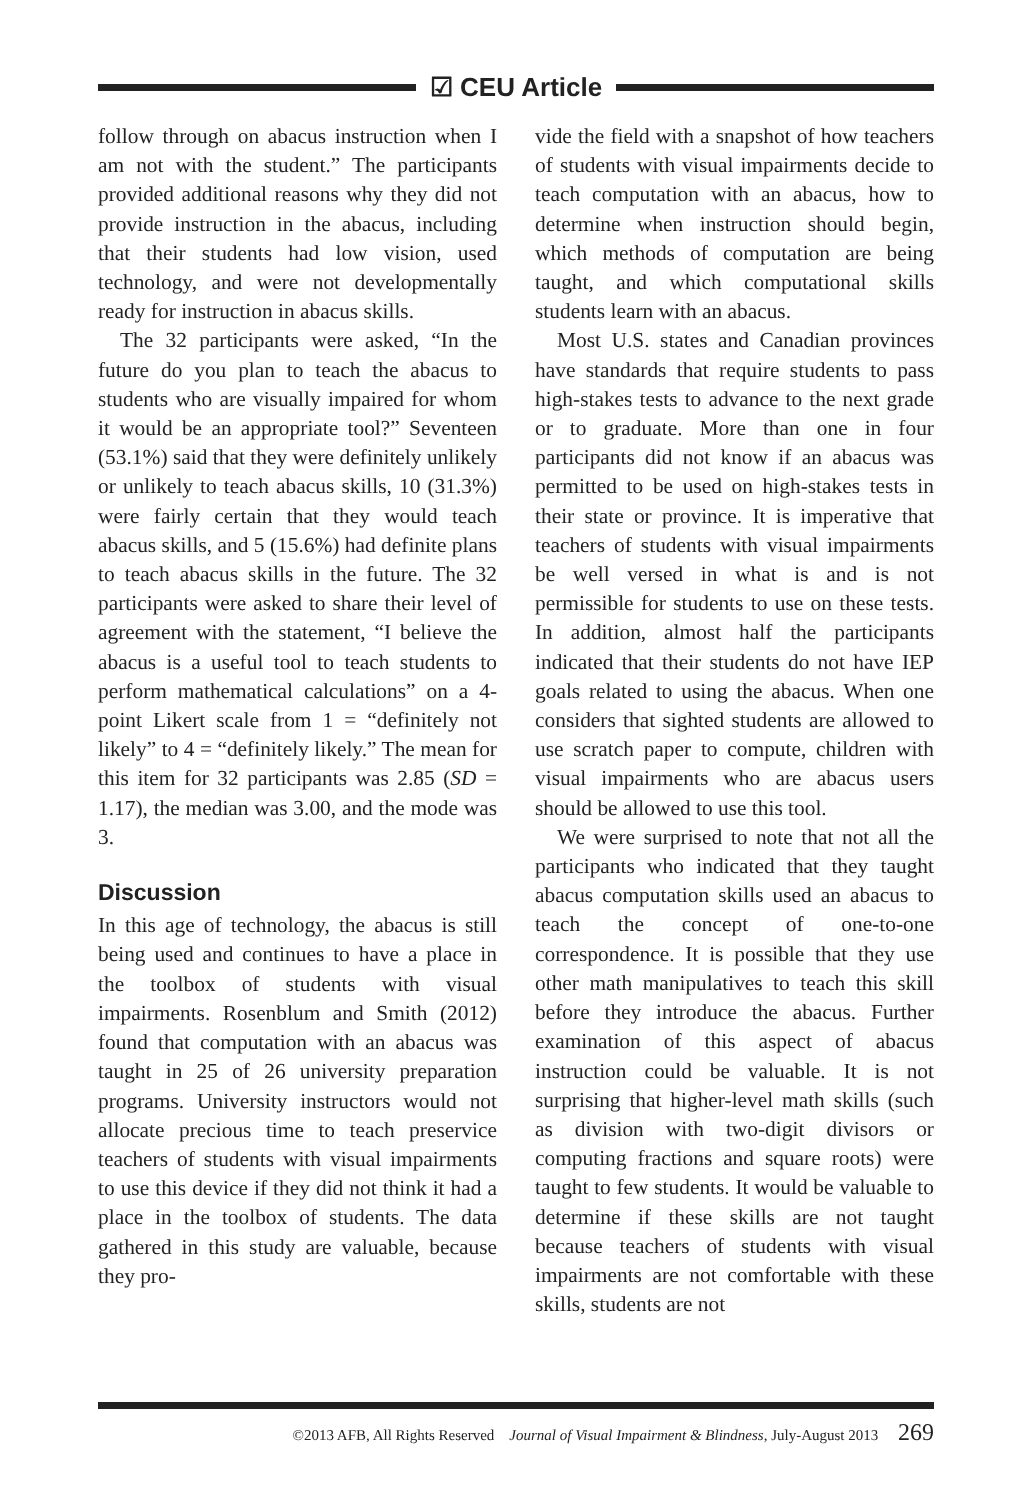☑ CEU Article
follow through on abacus instruction when I am not with the student.” The participants provided additional reasons why they did not provide instruction in the abacus, including that their students had low vision, used technology, and were not developmentally ready for instruction in abacus skills.
The 32 participants were asked, “In the future do you plan to teach the abacus to students who are visually impaired for whom it would be an appropriate tool?” Seventeen (53.1%) said that they were definitely unlikely or unlikely to teach abacus skills, 10 (31.3%) were fairly certain that they would teach abacus skills, and 5 (15.6%) had definite plans to teach abacus skills in the future. The 32 participants were asked to share their level of agreement with the statement, “I believe the abacus is a useful tool to teach students to perform mathematical calculations” on a 4-point Likert scale from 1 = “definitely not likely” to 4 = “definitely likely.” The mean for this item for 32 participants was 2.85 (SD = 1.17), the median was 3.00, and the mode was 3.
Discussion
In this age of technology, the abacus is still being used and continues to have a place in the toolbox of students with visual impairments. Rosenblum and Smith (2012) found that computation with an abacus was taught in 25 of 26 university preparation programs. University instructors would not allocate precious time to teach preservice teachers of students with visual impairments to use this device if they did not think it had a place in the toolbox of students. The data gathered in this study are valuable, because they pro-
vide the field with a snapshot of how teachers of students with visual impairments decide to teach computation with an abacus, how to determine when instruction should begin, which methods of computation are being taught, and which computational skills students learn with an abacus.
Most U.S. states and Canadian provinces have standards that require students to pass high-stakes tests to advance to the next grade or to graduate. More than one in four participants did not know if an abacus was permitted to be used on high-stakes tests in their state or province. It is imperative that teachers of students with visual impairments be well versed in what is and is not permissible for students to use on these tests. In addition, almost half the participants indicated that their students do not have IEP goals related to using the abacus. When one considers that sighted students are allowed to use scratch paper to compute, children with visual impairments who are abacus users should be allowed to use this tool.
We were surprised to note that not all the participants who indicated that they taught abacus computation skills used an abacus to teach the concept of one-to-one correspondence. It is possible that they use other math manipulatives to teach this skill before they introduce the abacus. Further examination of this aspect of abacus instruction could be valuable. It is not surprising that higher-level math skills (such as division with two-digit divisors or computing fractions and square roots) were taught to few students. It would be valuable to determine if these skills are not taught because teachers of students with visual impairments are not comfortable with these skills, students are not
©2013 AFB, All Rights Reserved Journal of Visual Impairment & Blindness, July-August 2013 269